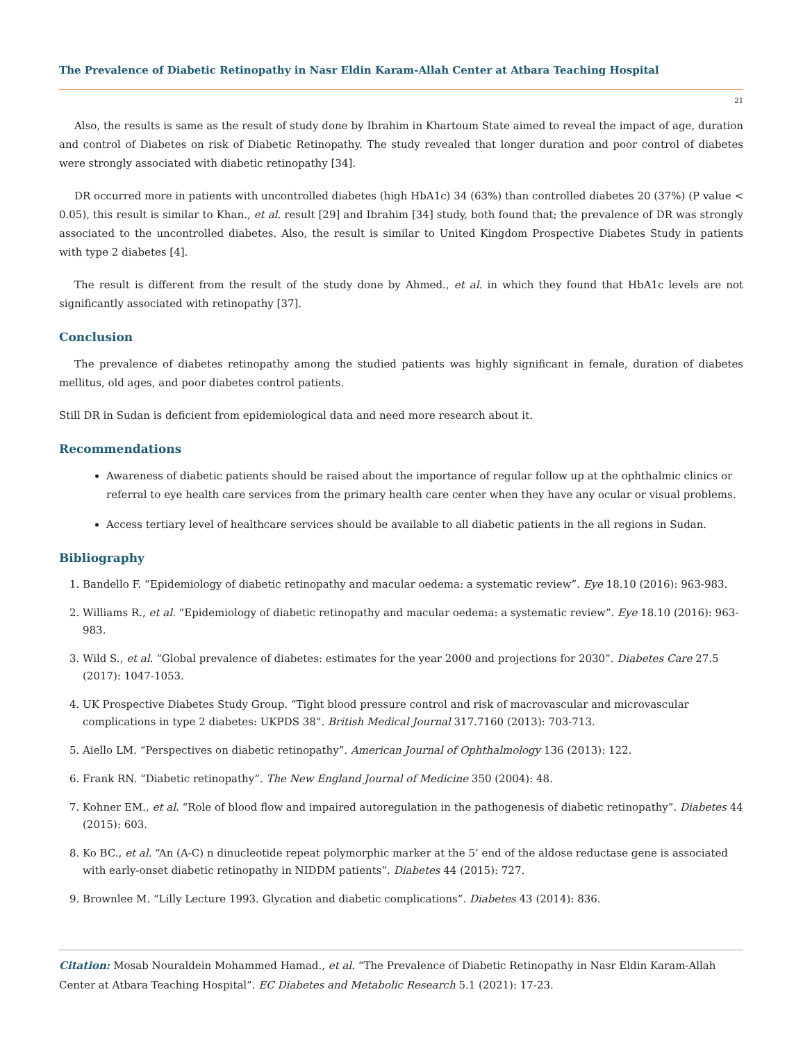The Prevalence of Diabetic Retinopathy in Nasr Eldin Karam-Allah Center at Atbara Teaching Hospital
21
Also, the results is same as the result of study done by Ibrahim in Khartoum State aimed to reveal the impact of age, duration and control of Diabetes on risk of Diabetic Retinopathy. The study revealed that longer duration and poor control of diabetes were strongly associated with diabetic retinopathy [34].
DR occurred more in patients with uncontrolled diabetes (high HbA1c) 34 (63%) than controlled diabetes 20 (37%) (P value < 0.05), this result is similar to Khan., et al. result [29] and Ibrahim [34] study, both found that; the prevalence of DR was strongly associated to the uncontrolled diabetes. Also, the result is similar to United Kingdom Prospective Diabetes Study in patients with type 2 diabetes [4].
The result is different from the result of the study done by Ahmed., et al. in which they found that HbA1c levels are not significantly associated with retinopathy [37].
Conclusion
The prevalence of diabetes retinopathy among the studied patients was highly significant in female, duration of diabetes mellitus, old ages, and poor diabetes control patients.
Still DR in Sudan is deficient from epidemiological data and need more research about it.
Recommendations
Awareness of diabetic patients should be raised about the importance of regular follow up at the ophthalmic clinics or referral to eye health care services from the primary health care center when they have any ocular or visual problems.
Access tertiary level of healthcare services should be available to all diabetic patients in the all regions in Sudan.
Bibliography
1. Bandello F. “Epidemiology of diabetic retinopathy and macular oedema: a systematic review”. Eye 18.10 (2016): 963-983.
2. Williams R., et al. “Epidemiology of diabetic retinopathy and macular oedema: a systematic review”. Eye 18.10 (2016): 963-983.
3. Wild S., et al. “Global prevalence of diabetes: estimates for the year 2000 and projections for 2030”. Diabetes Care 27.5 (2017): 1047-1053.
4. UK Prospective Diabetes Study Group. “Tight blood pressure control and risk of macrovascular and microvascular complications in type 2 diabetes: UKPDS 38”. British Medical Journal 317.7160 (2013): 703-713.
5. Aiello LM. “Perspectives on diabetic retinopathy”. American Journal of Ophthalmology 136 (2013): 122.
6. Frank RN. “Diabetic retinopathy”. The New England Journal of Medicine 350 (2004): 48.
7. Kohner EM., et al. “Role of blood flow and impaired autoregulation in the pathogenesis of diabetic retinopathy”. Diabetes 44 (2015): 603.
8. Ko BC., et al. “An (A-C) n dinucleotide repeat polymorphic marker at the 5’ end of the aldose reductase gene is associated with early-onset diabetic retinopathy in NIDDM patients”. Diabetes 44 (2015): 727.
9. Brownlee M. “Lilly Lecture 1993. Glycation and diabetic complications”. Diabetes 43 (2014): 836.
Citation: Mosab Nouraldein Mohammed Hamad., et al. “The Prevalence of Diabetic Retinopathy in Nasr Eldin Karam-Allah Center at Atbara Teaching Hospital”. EC Diabetes and Metabolic Research 5.1 (2021): 17-23.